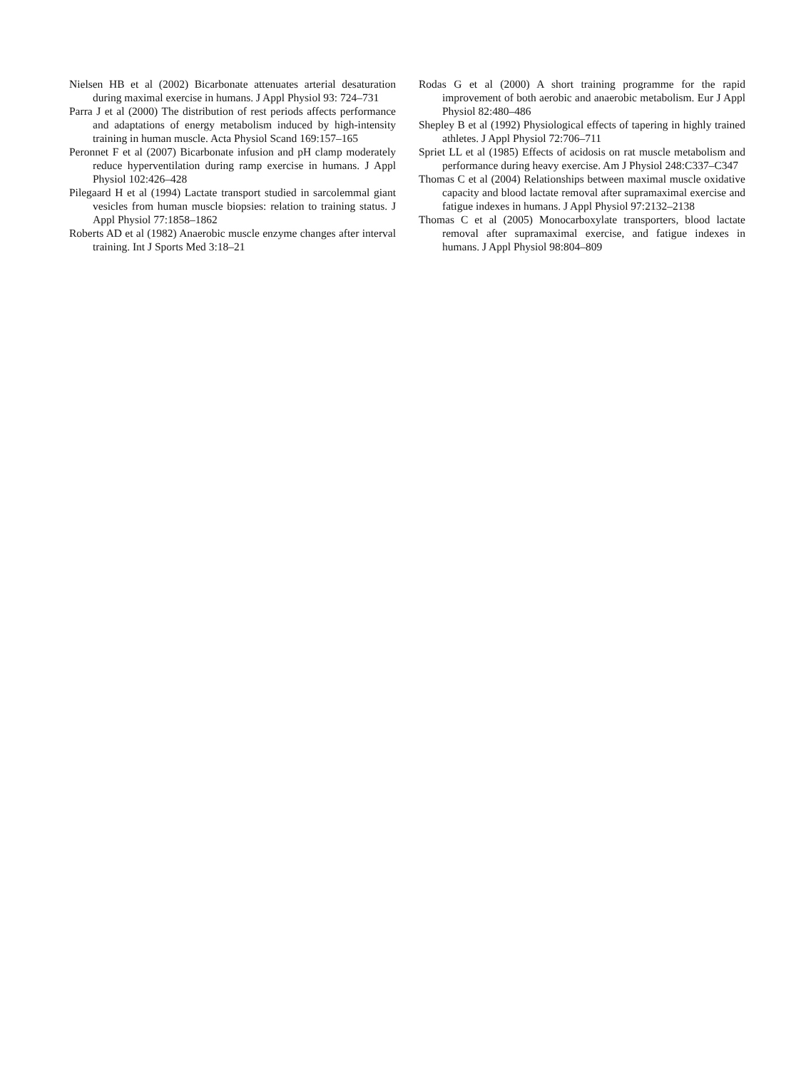Nielsen HB et al (2002) Bicarbonate attenuates arterial desaturation during maximal exercise in humans. J Appl Physiol 93: 724–731
Parra J et al (2000) The distribution of rest periods affects performance and adaptations of energy metabolism induced by high-intensity training in human muscle. Acta Physiol Scand 169:157–165
Peronnet F et al (2007) Bicarbonate infusion and pH clamp moderately reduce hyperventilation during ramp exercise in humans. J Appl Physiol 102:426–428
Pilegaard H et al (1994) Lactate transport studied in sarcolemmal giant vesicles from human muscle biopsies: relation to training status. J Appl Physiol 77:1858–1862
Roberts AD et al (1982) Anaerobic muscle enzyme changes after interval training. Int J Sports Med 3:18–21
Rodas G et al (2000) A short training programme for the rapid improvement of both aerobic and anaerobic metabolism. Eur J Appl Physiol 82:480–486
Shepley B et al (1992) Physiological effects of tapering in highly trained athletes. J Appl Physiol 72:706–711
Spriet LL et al (1985) Effects of acidosis on rat muscle metabolism and performance during heavy exercise. Am J Physiol 248:C337–C347
Thomas C et al (2004) Relationships between maximal muscle oxidative capacity and blood lactate removal after supramaximal exercise and fatigue indexes in humans. J Appl Physiol 97:2132–2138
Thomas C et al (2005) Monocarboxylate transporters, blood lactate removal after supramaximal exercise, and fatigue indexes in humans. J Appl Physiol 98:804–809